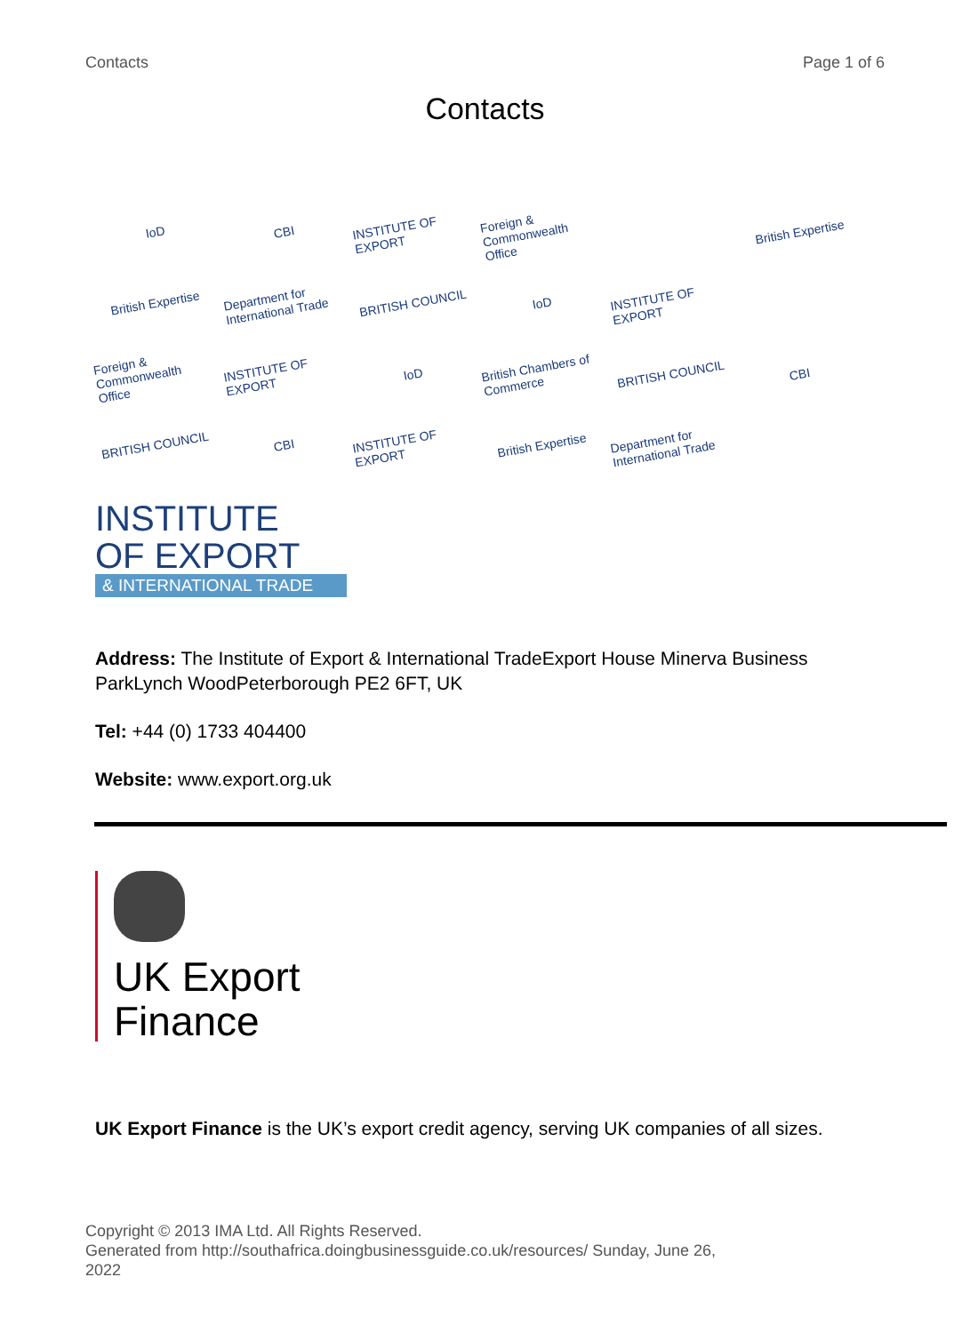Contacts Page 1 of 6
Contacts
IoD
CBI
INSTITUTE OF EXPORT
Foreign & Commonwealth Office
British Expertise
British Expertise
Department for International Trade
BRITISH COUNCIL
IoD
INSTITUTE OF EXPORT
Foreign & Commonwealth Office
INSTITUTE OF EXPORT
IoD
British Chambers of Commerce
BRITISH COUNCIL
CBI
BRITISH COUNCIL
CBI
INSTITUTE OF EXPORT
British Expertise
Department for International Trade
INSTITUTE
OF EXPORT
& INTERNATIONAL TRADE
Address: The Institute of Export & International TradeExport House Minerva Business ParkLynch WoodPeterborough PE2 6FT, UK
Tel: +44 (0) 1733 404400
Website: www.export.org.uk
UK Export
Finance
UK Export Finance is the UK’s export credit agency, serving UK companies of all sizes.
Copyright © 2013 IMA Ltd. All Rights Reserved.
Generated from http://southafrica.doingbusinessguide.co.uk/resources/ Sunday, June 26, 2022